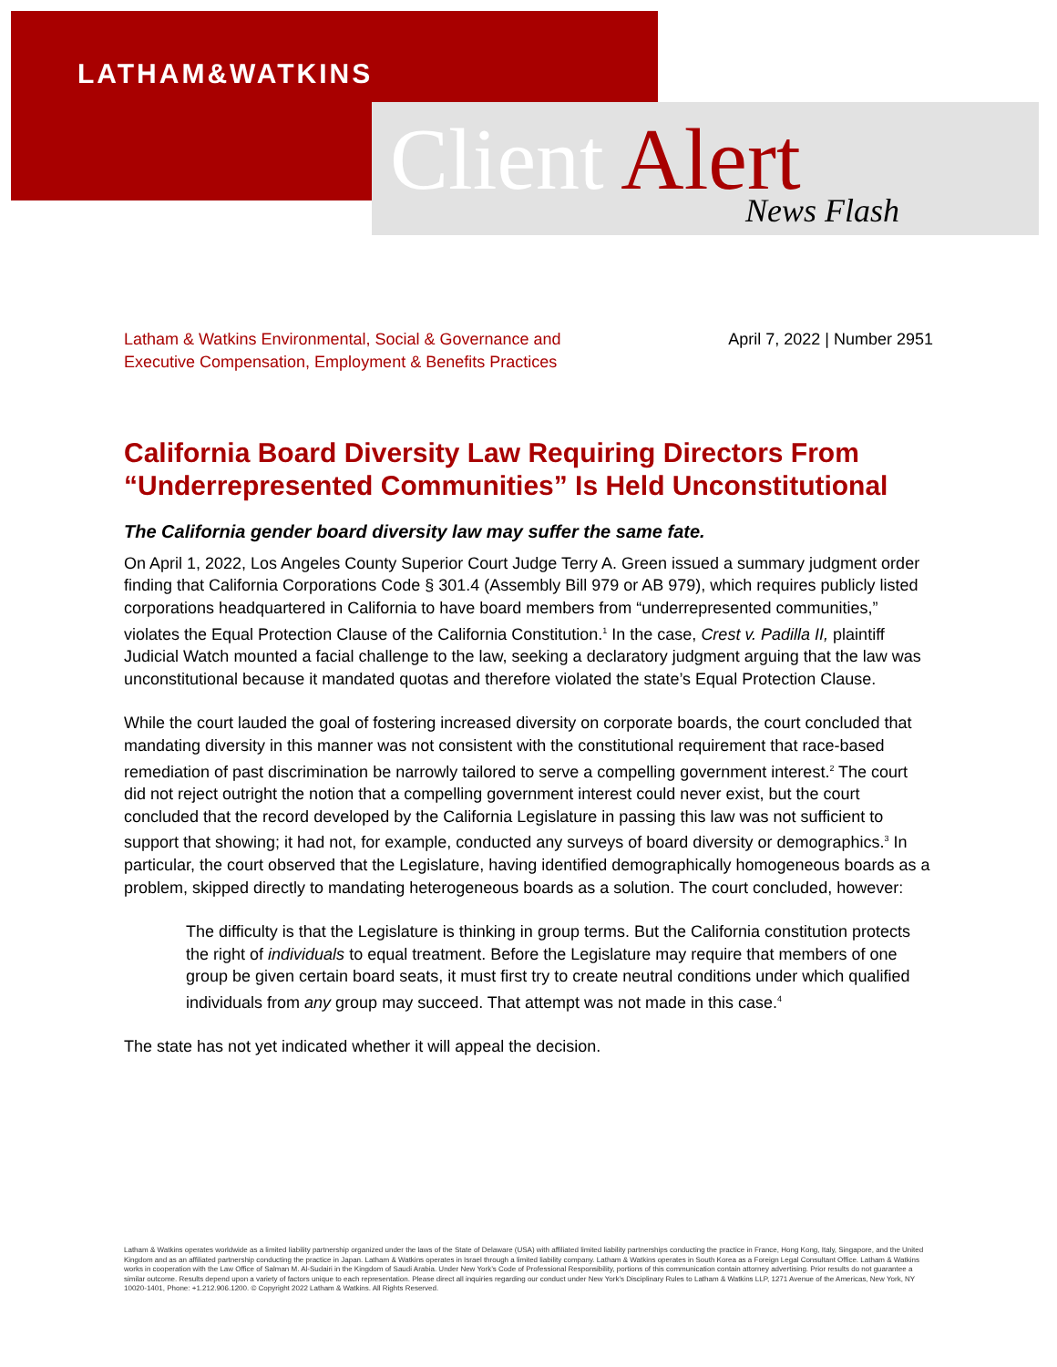LATHAM&WATKINS
Client Alert News Flash
Latham & Watkins Environmental, Social & Governance and
Executive Compensation, Employment & Benefits Practices
April 7, 2022 | Number 2951
California Board Diversity Law Requiring Directors From “Underrepresented Communities” Is Held Unconstitutional
The California gender board diversity law may suffer the same fate.
On April 1, 2022, Los Angeles County Superior Court Judge Terry A. Green issued a summary judgment order finding that California Corporations Code § 301.4 (Assembly Bill 979 or AB 979), which requires publicly listed corporations headquartered in California to have board members from “underrepresented communities,” violates the Equal Protection Clause of the California Constitution.<sup>1</sup> In the case, Crest v. Padilla II, plaintiff Judicial Watch mounted a facial challenge to the law, seeking a declaratory judgment arguing that the law was unconstitutional because it mandated quotas and therefore violated the state’s Equal Protection Clause.
While the court lauded the goal of fostering increased diversity on corporate boards, the court concluded that mandating diversity in this manner was not consistent with the constitutional requirement that race-based remediation of past discrimination be narrowly tailored to serve a compelling government interest.<sup>2</sup> The court did not reject outright the notion that a compelling government interest could never exist, but the court concluded that the record developed by the California Legislature in passing this law was not sufficient to support that showing; it had not, for example, conducted any surveys of board diversity or demographics.<sup>3</sup> In particular, the court observed that the Legislature, having identified demographically homogeneous boards as a problem, skipped directly to mandating heterogeneous boards as a solution. The court concluded, however:
The difficulty is that the Legislature is thinking in group terms. But the California constitution protects the right of individuals to equal treatment. Before the Legislature may require that members of one group be given certain board seats, it must first try to create neutral conditions under which qualified individuals from any group may succeed. That attempt was not made in this case.<sup>4</sup>
The state has not yet indicated whether it will appeal the decision.
Latham & Watkins operates worldwide as a limited liability partnership organized under the laws of the State of Delaware (USA) with affiliated limited liability partnerships conducting the practice in France, Hong Kong, Italy, Singapore, and the United Kingdom and as an affiliated partnership conducting the practice in Japan. Latham & Watkins operates in Israel through a limited liability company. Latham & Watkins operates in South Korea as a Foreign Legal Consultant Office. Latham & Watkins works in cooperation with the Law Office of Salman M. Al-Sudairi in the Kingdom of Saudi Arabia. Under New York’s Code of Professional Responsibility, portions of this communication contain attorney advertising. Prior results do not guarantee a similar outcome. Results depend upon a variety of factors unique to each representation. Please direct all inquiries regarding our conduct under New York’s Disciplinary Rules to Latham & Watkins LLP, 1271 Avenue of the Americas, New York, NY 10020-1401, Phone: +1.212.906.1200. © Copyright 2022 Latham & Watkins. All Rights Reserved.